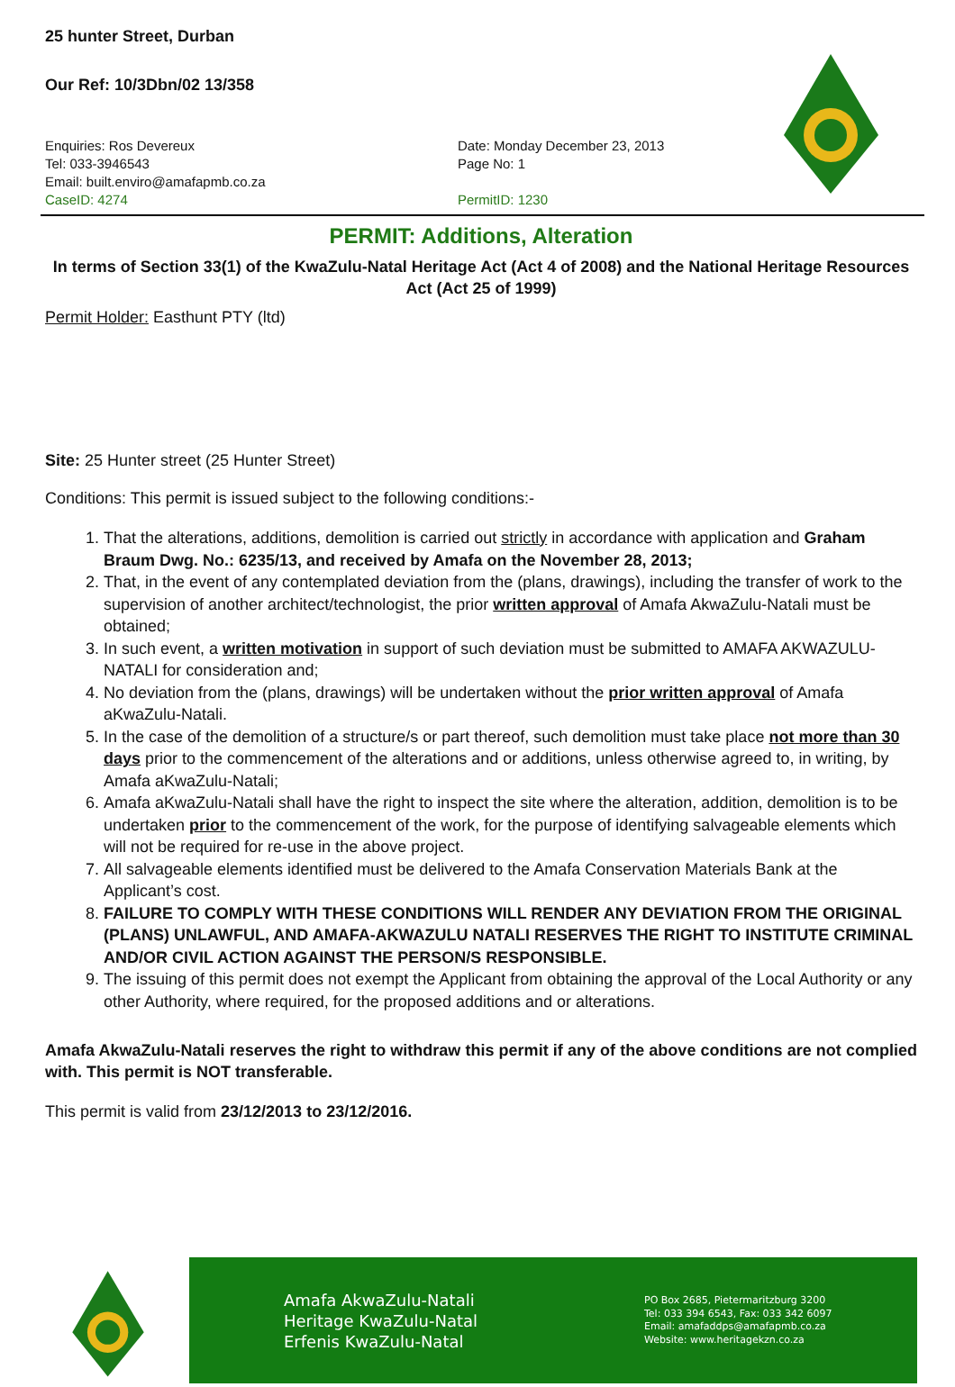25 hunter Street, Durban
Our Ref: 10/3Dbn/02 13/358
Enquiries: Ros Devereux
Tel: 033-3946543
Email: built.enviro@amafapmb.co.za
CaseID: 4274
Date: Monday December 23, 2013
Page No: 1
PermitID: 1230
PERMIT: Additions, Alteration
In terms of Section 33(1) of the KwaZulu-Natal Heritage Act (Act 4 of 2008) and the National Heritage Resources Act (Act 25 of 1999)
Permit Holder: Easthunt PTY (ltd)
Site: 25 Hunter street (25 Hunter Street)
Conditions: This permit is issued subject to the following conditions:-
1. That the alterations, additions, demolition is carried out strictly in accordance with application and Graham Braum Dwg. No.: 6235/13, and received by Amafa on the November 28, 2013;
2. That, in the event of any contemplated deviation from the (plans, drawings), including the transfer of work to the supervision of another architect/technologist, the prior written approval of Amafa AkwaZulu-Natali must be obtained;
3. In such event, a written motivation in support of such deviation must be submitted to AMAFA AKWAZULU-NATALI for consideration and;
4. No deviation from the (plans, drawings) will be undertaken without the prior written approval of Amafa aKwaZulu-Natali.
5. In the case of the demolition of a structure/s or part thereof, such demolition must take place not more than 30 days prior to the commencement of the alterations and or additions, unless otherwise agreed to, in writing, by Amafa aKwaZulu-Natali;
6. Amafa aKwaZulu-Natali shall have the right to inspect the site where the alteration, addition, demolition is to be undertaken prior to the commencement of the work, for the purpose of identifying salvageable elements which will not be required for re-use in the above project.
7. All salvageable elements identified must be delivered to the Amafa Conservation Materials Bank at the Applicant’s cost.
8. FAILURE TO COMPLY WITH THESE CONDITIONS WILL RENDER ANY DEVIATION FROM THE ORIGINAL (PLANS) UNLAWFUL, AND AMAFA-AKWAZULU NATALI RESERVES THE RIGHT TO INSTITUTE CRIMINAL AND/OR CIVIL ACTION AGAINST THE PERSON/S RESPONSIBLE.
9. The issuing of this permit does not exempt the Applicant from obtaining the approval of the Local Authority or any other Authority, where required, for the proposed additions and or alterations.
Amafa AkwaZulu-Natali reserves the right to withdraw this permit if any of the above conditions are not complied with. This permit is NOT transferable.
This permit is valid from 23/12/2013 to 23/12/2016.
Amafa AkwaZulu-Natali
Heritage KwaZulu-Natal
Erfenis KwaZulu-Natal
PO Box 2685, Pietermaritzburg 3200
Tel: 033 394 6543, Fax: 033 342 6097
Email: amafaddps@amafapmb.co.za
Website: www.heritagekzn.co.za